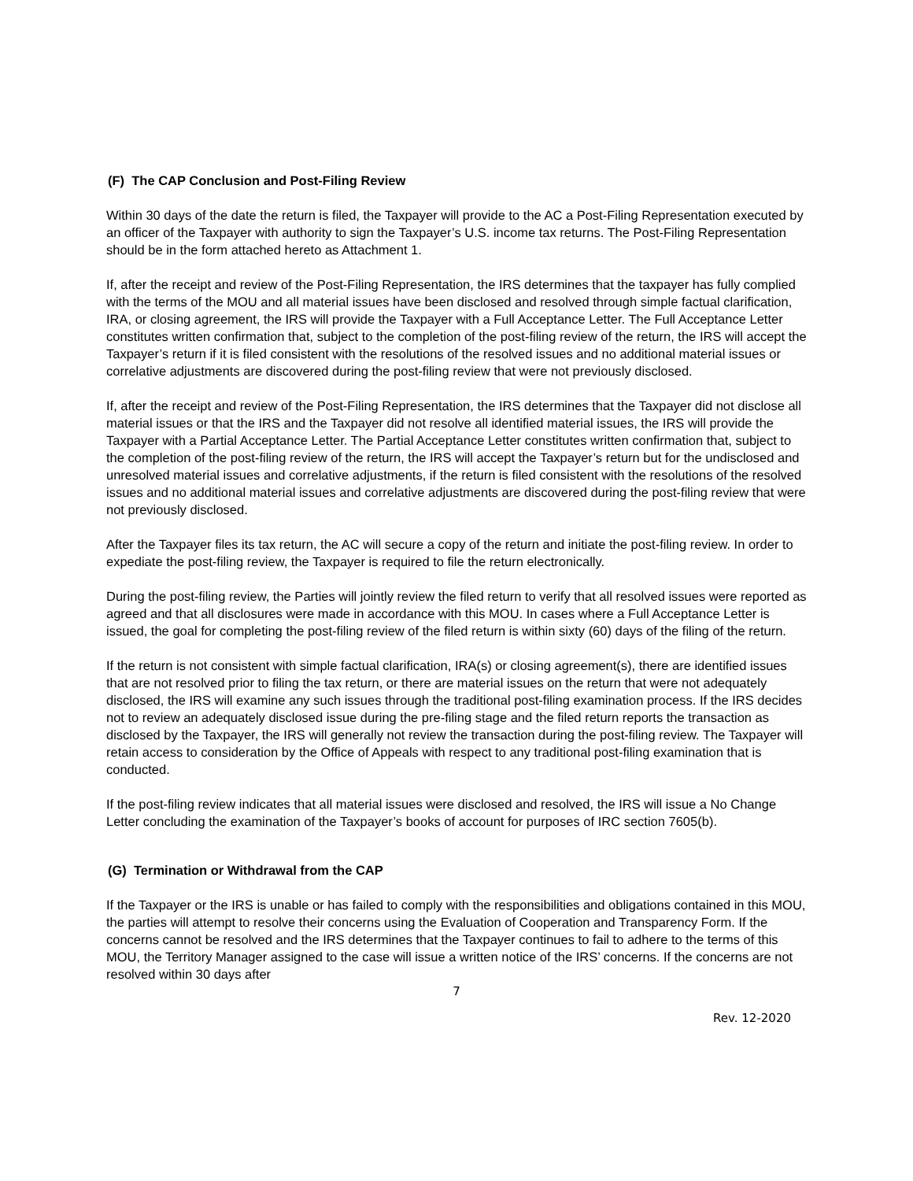(F) The CAP Conclusion and Post-Filing Review
Within 30 days of the date the return is filed, the Taxpayer will provide to the AC a Post-Filing Representation executed by an officer of the Taxpayer with authority to sign the Taxpayer’s U.S. income tax returns. The Post-Filing Representation should be in the form attached hereto as Attachment 1.
If, after the receipt and review of the Post-Filing Representation, the IRS determines that the taxpayer has fully complied with the terms of the MOU and all material issues have been disclosed and resolved through simple factual clarification, IRA, or closing agreement, the IRS will provide the Taxpayer with a Full Acceptance Letter. The Full Acceptance Letter constitutes written confirmation that, subject to the completion of the post-filing review of the return, the IRS will accept the Taxpayer’s return if it is filed consistent with the resolutions of the resolved issues and no additional material issues or correlative adjustments are discovered during the post-filing review that were not previously disclosed.
If, after the receipt and review of the Post-Filing Representation, the IRS determines that the Taxpayer did not disclose all material issues or that the IRS and the Taxpayer did not resolve all identified material issues, the IRS will provide the Taxpayer with a Partial Acceptance Letter. The Partial Acceptance Letter constitutes written confirmation that, subject to the completion of the post-filing review of the return, the IRS will accept the Taxpayer’s return but for the undisclosed and unresolved material issues and correlative adjustments, if the return is filed consistent with the resolutions of the resolved issues and no additional material issues and correlative adjustments are discovered during the post-filing review that were not previously disclosed.
After the Taxpayer files its tax return, the AC will secure a copy of the return and initiate the post-filing review. In order to expediate the post-filing review, the Taxpayer is required to file the return electronically.
During the post-filing review, the Parties will jointly review the filed return to verify that all resolved issues were reported as agreed and that all disclosures were made in accordance with this MOU. In cases where a Full Acceptance Letter is issued, the goal for completing the post-filing review of the filed return is within sixty (60) days of the filing of the return.
If the return is not consistent with simple factual clarification, IRA(s) or closing agreement(s), there are identified issues that are not resolved prior to filing the tax return, or there are material issues on the return that were not adequately disclosed, the IRS will examine any such issues through the traditional post-filing examination process. If the IRS decides not to review an adequately disclosed issue during the pre-filing stage and the filed return reports the transaction as disclosed by the Taxpayer, the IRS will generally not review the transaction during the post-filing review. The Taxpayer will retain access to consideration by the Office of Appeals with respect to any traditional post-filing examination that is conducted.
If the post-filing review indicates that all material issues were disclosed and resolved, the IRS will issue a No Change Letter concluding the examination of the Taxpayer’s books of account for purposes of IRC section 7605(b).
(G) Termination or Withdrawal from the CAP
If the Taxpayer or the IRS is unable or has failed to comply with the responsibilities and obligations contained in this MOU, the parties will attempt to resolve their concerns using the Evaluation of Cooperation and Transparency Form. If the concerns cannot be resolved and the IRS determines that the Taxpayer continues to fail to adhere to the terms of this MOU, the Territory Manager assigned to the case will issue a written notice of the IRS’ concerns. If the concerns are not resolved within 30 days after
7
Rev. 12-2020